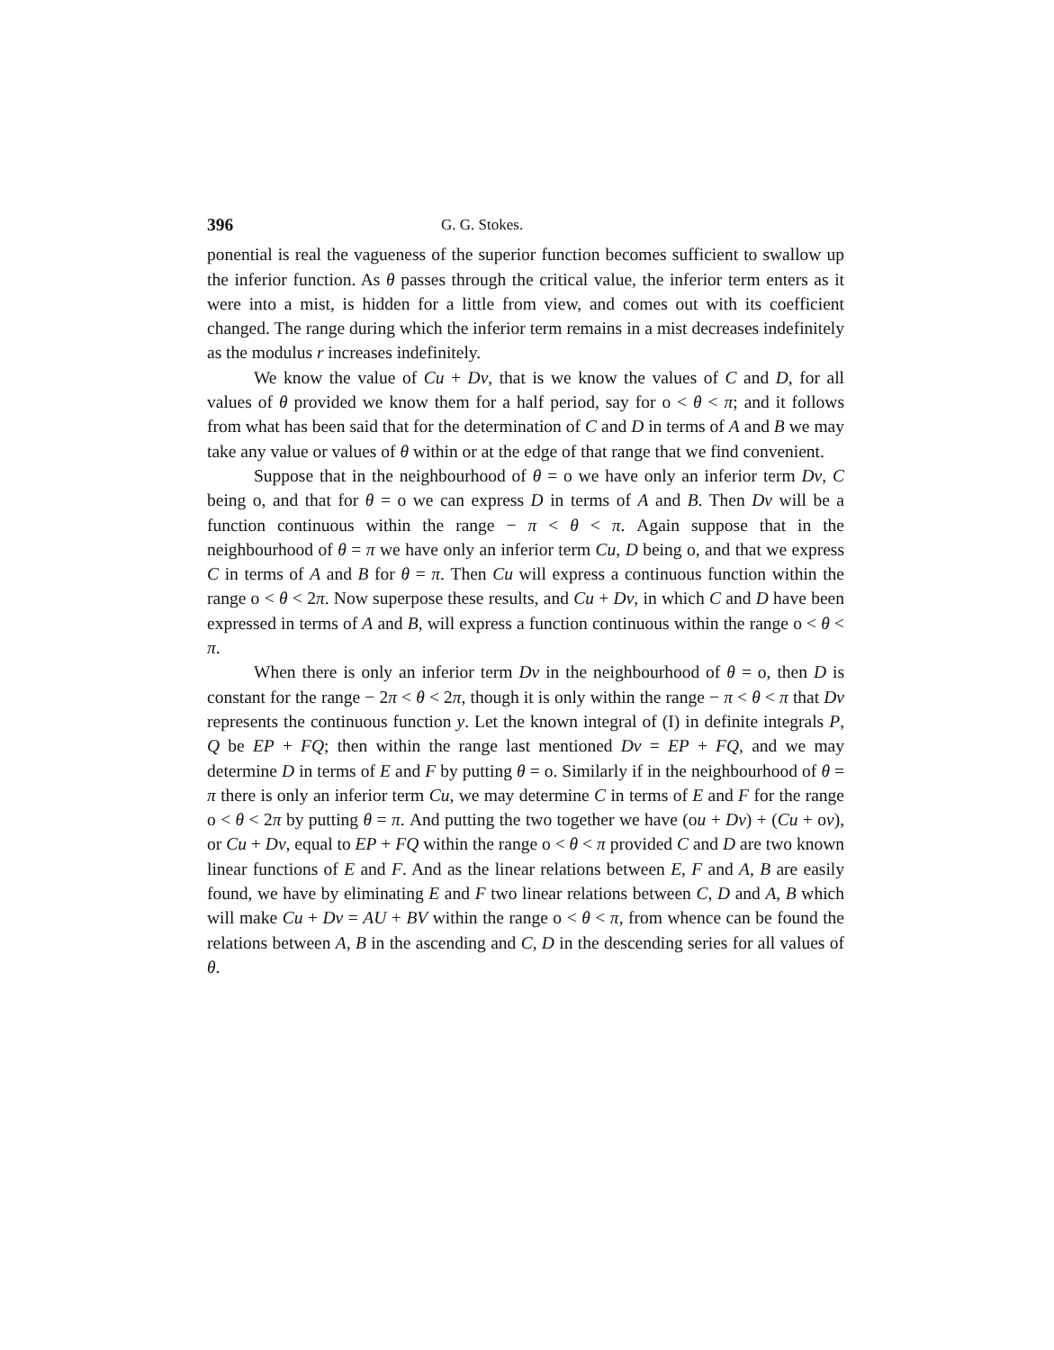396 G. G. Stokes.
ponential is real the vagueness of the superior function becomes sufficient to swallow up the inferior function. As θ passes through the critical value, the inferior term enters as it were into a mist, is hidden for a little from view, and comes out with its coefficient changed. The range during which the inferior term remains in a mist decreases indefinitely as the modulus r increases indefinitely.
We know the value of Cu + Dv, that is we know the values of C and D, for all values of θ provided we know them for a half period, say for o < θ < π; and it follows from what has been said that for the determination of C and D in terms of A and B we may take any value or values of θ within or at the edge of that range that we find convenient.
Suppose that in the neighbourhood of θ = o we have only an inferior term Dv, C being o, and that for θ = o we can express D in terms of A and B. Then Dv will be a function continuous within the range − π < θ < π. Again suppose that in the neighbourhood of θ = π we have only an inferior term Cu, D being o, and that we express C in terms of A and B for θ = π. Then Cu will express a continuous function within the range o < θ < 2π. Now superpose these results, and Cu + Dv, in which C and D have been expressed in terms of A and B, will express a function continuous within the range o < θ < π.
When there is only an inferior term Dv in the neighbourhood of θ = o, then D is constant for the range − 2π < θ < 2π, though it is only within the range − π < θ < π that Dv represents the continuous function y. Let the known integral of (I) in definite integrals P, Q be EP + FQ; then within the range last mentioned Dv = EP + FQ, and we may determine D in terms of E and F by putting θ = o. Similarly if in the neighbourhood of θ = π there is only an inferior term Cu, we may determine C in terms of E and F for the range o < θ < 2π by putting θ = π. And putting the two together we have (ou + Dv) + (Cu + ov), or Cu + Dv, equal to EP + FQ within the range o < θ < π provided C and D are two known linear functions of E and F. And as the linear relations between E, F and A, B are easily found, we have by eliminating E and F two linear relations between C, D and A, B which will make Cu + Dv = AU + BV within the range o < θ < π, from whence can be found the relations between A, B in the ascending and C, D in the descending series for all values of θ.